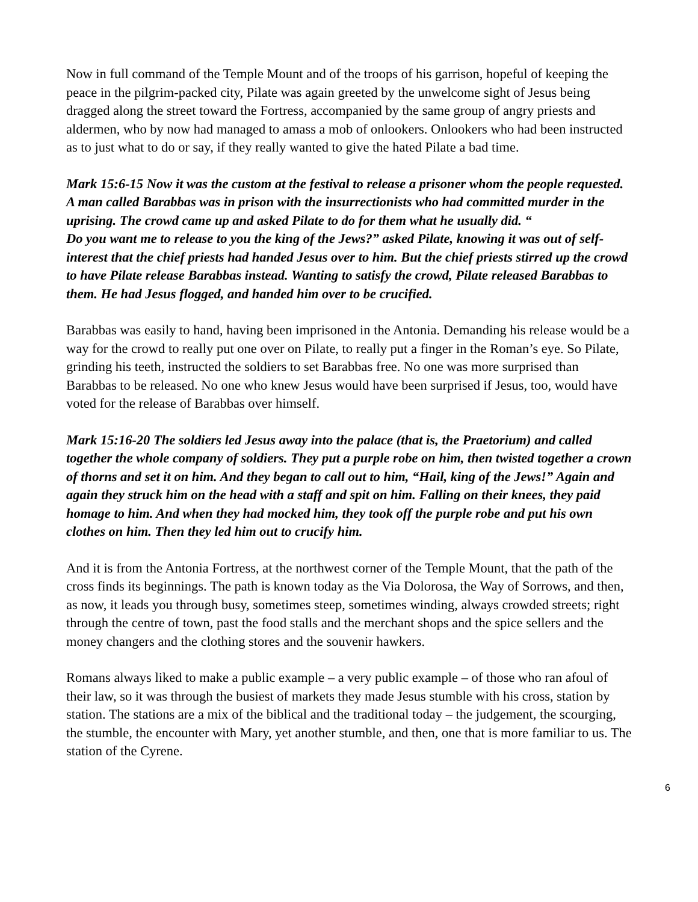Now in full command of the Temple Mount and of the troops of his garrison, hopeful of keeping the peace in the pilgrim-packed city, Pilate was again greeted by the unwelcome sight of Jesus being dragged along the street toward the Fortress, accompanied by the same group of angry priests and aldermen, who by now had managed to amass a mob of onlookers. Onlookers who had been instructed as to just what to do or say, if they really wanted to give the hated Pilate a bad time.
Mark 15:6-15 Now it was the custom at the festival to release a prisoner whom the people requested. A man called Barabbas was in prison with the insurrectionists who had committed murder in the uprising. The crowd came up and asked Pilate to do for them what he usually did. “
Do you want me to release to you the king of the Jews?” asked Pilate, knowing it was out of self-interest that the chief priests had handed Jesus over to him. But the chief priests stirred up the crowd to have Pilate release Barabbas instead. Wanting to satisfy the crowd, Pilate released Barabbas to them. He had Jesus flogged, and handed him over to be crucified.
Barabbas was easily to hand, having been imprisoned in the Antonia. Demanding his release would be a way for the crowd to really put one over on Pilate, to really put a finger in the Roman’s eye. So Pilate, grinding his teeth, instructed the soldiers to set Barabbas free. No one was more surprised than Barabbas to be released. No one who knew Jesus would have been surprised if Jesus, too, would have voted for the release of Barabbas over himself.
Mark 15:16-20 The soldiers led Jesus away into the palace (that is, the Praetorium) and called together the whole company of soldiers. They put a purple robe on him, then twisted together a crown of thorns and set it on him. And they began to call out to him, “Hail, king of the Jews!” Again and again they struck him on the head with a staff and spit on him. Falling on their knees, they paid homage to him. And when they had mocked him, they took off the purple robe and put his own clothes on him. Then they led him out to crucify him.
And it is from the Antonia Fortress, at the northwest corner of the Temple Mount, that the path of the cross finds its beginnings. The path is known today as the Via Dolorosa, the Way of Sorrows, and then, as now, it leads you through busy, sometimes steep, sometimes winding, always crowded streets; right through the centre of town, past the food stalls and the merchant shops and the spice sellers and the money changers and the clothing stores and the souvenir hawkers.
Romans always liked to make a public example – a very public example – of those who ran afoul of their law, so it was through the busiest of markets they made Jesus stumble with his cross, station by station. The stations are a mix of the biblical and the traditional today – the judgement, the scourging, the stumble, the encounter with Mary, yet another stumble, and then, one that is more familiar to us. The station of the Cyrene.
6